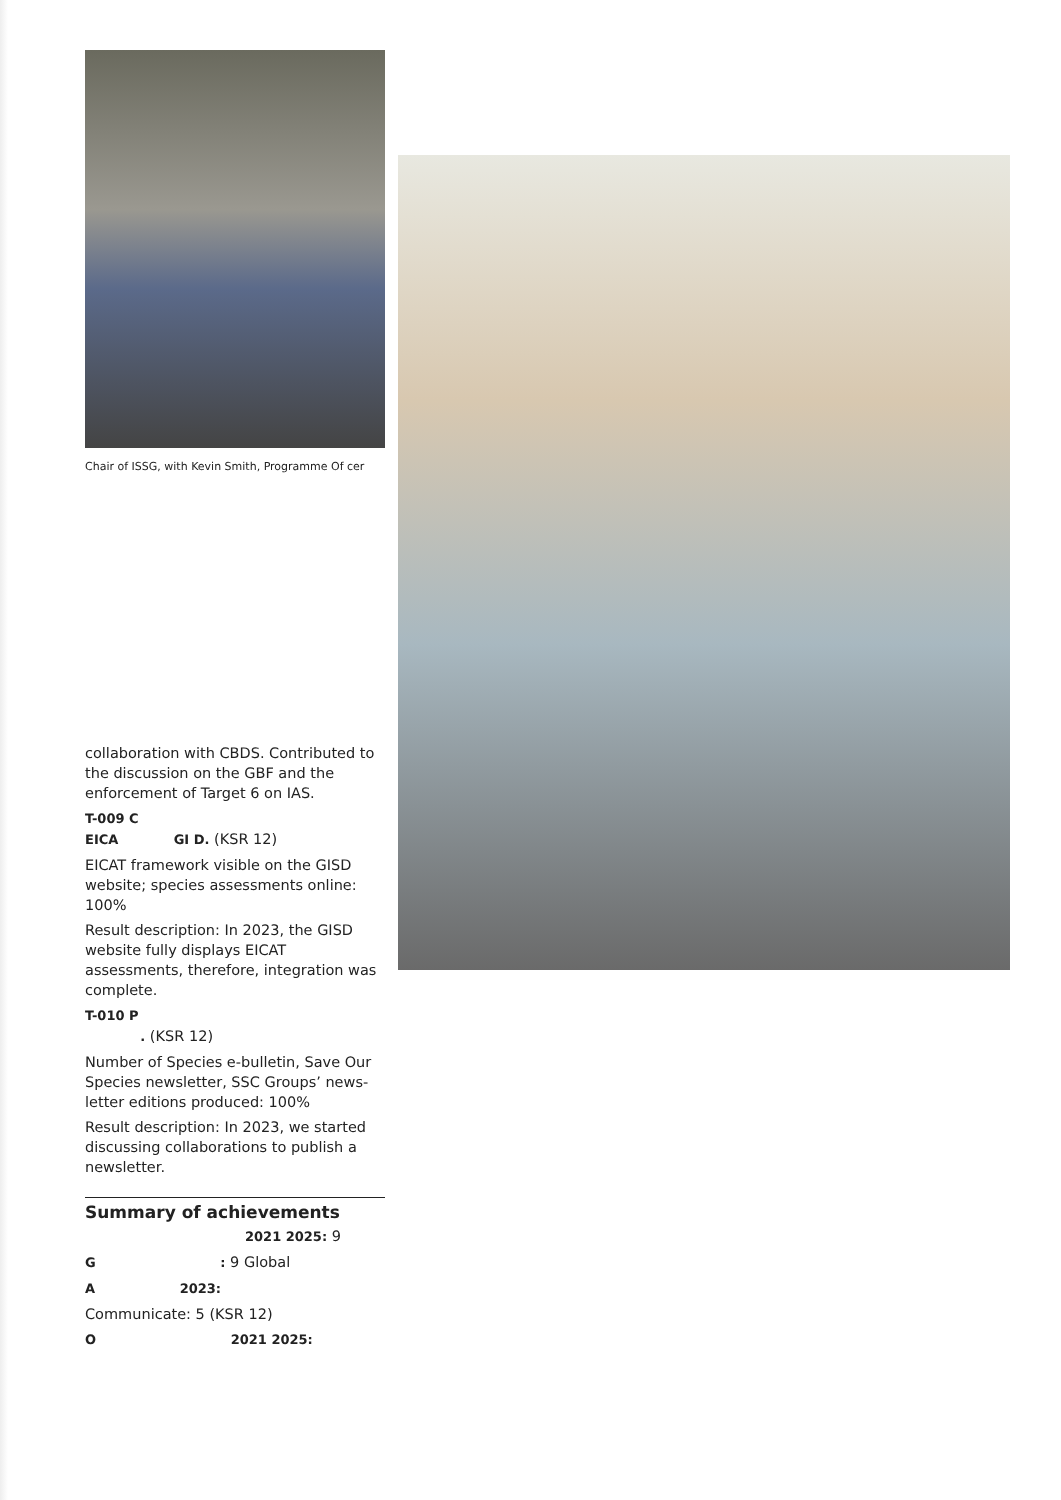Chair of ISSG, with Kevin Smith, Programme Of cer
collaboration with CBDS. Contributed to the discussion on the GBF and the enforcement of Target 6 on IAS.
T-009 C
EICA GI D. (KSR 12)
EICAT framework visible on the GISD website; species assessments online: 100%
Result description: In 2023, the GISD website fully displays EICAT assessments, therefore, integration was complete.
T-010 P
. (KSR 12)
Number of Species e-bulletin, Save Our Species newsletter, SSC Groups’ news-letter editions produced: 100%
Result description: In 2023, we started discussing collaborations to publish a newsletter.
Summary of achievements
2021 2025: 9
G : 9 Global
A 2023:
Communicate: 5 (KSR 12)
O 2021 2025: